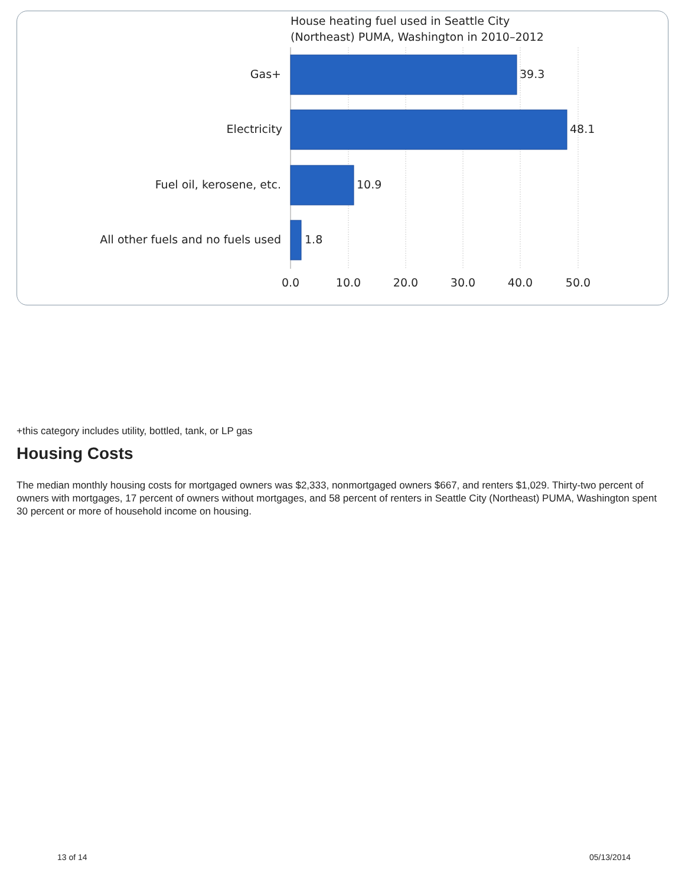House heating fuel used in Seattle City
(Northeast) PUMA, Washington in 2010–2012
Gas+
Electricity
Fuel oil, kerosene, etc.
All other fuels and no fuels used
39.3
48.1
10.9
1.8
0.0
10.0
20.0
30.0
40.0
50.0
+this category includes utility, bottled, tank, or LP gas
Housing Costs
The median monthly housing costs for mortgaged owners was $2,333, nonmortgaged owners $667, and renters $1,029. Thirty-two percent of owners with mortgages, 17 percent of owners without mortgages, and 58 percent of renters in Seattle City (Northeast) PUMA, Washington spent 30 percent or more of household income on housing.
13 of 14 05/13/2014